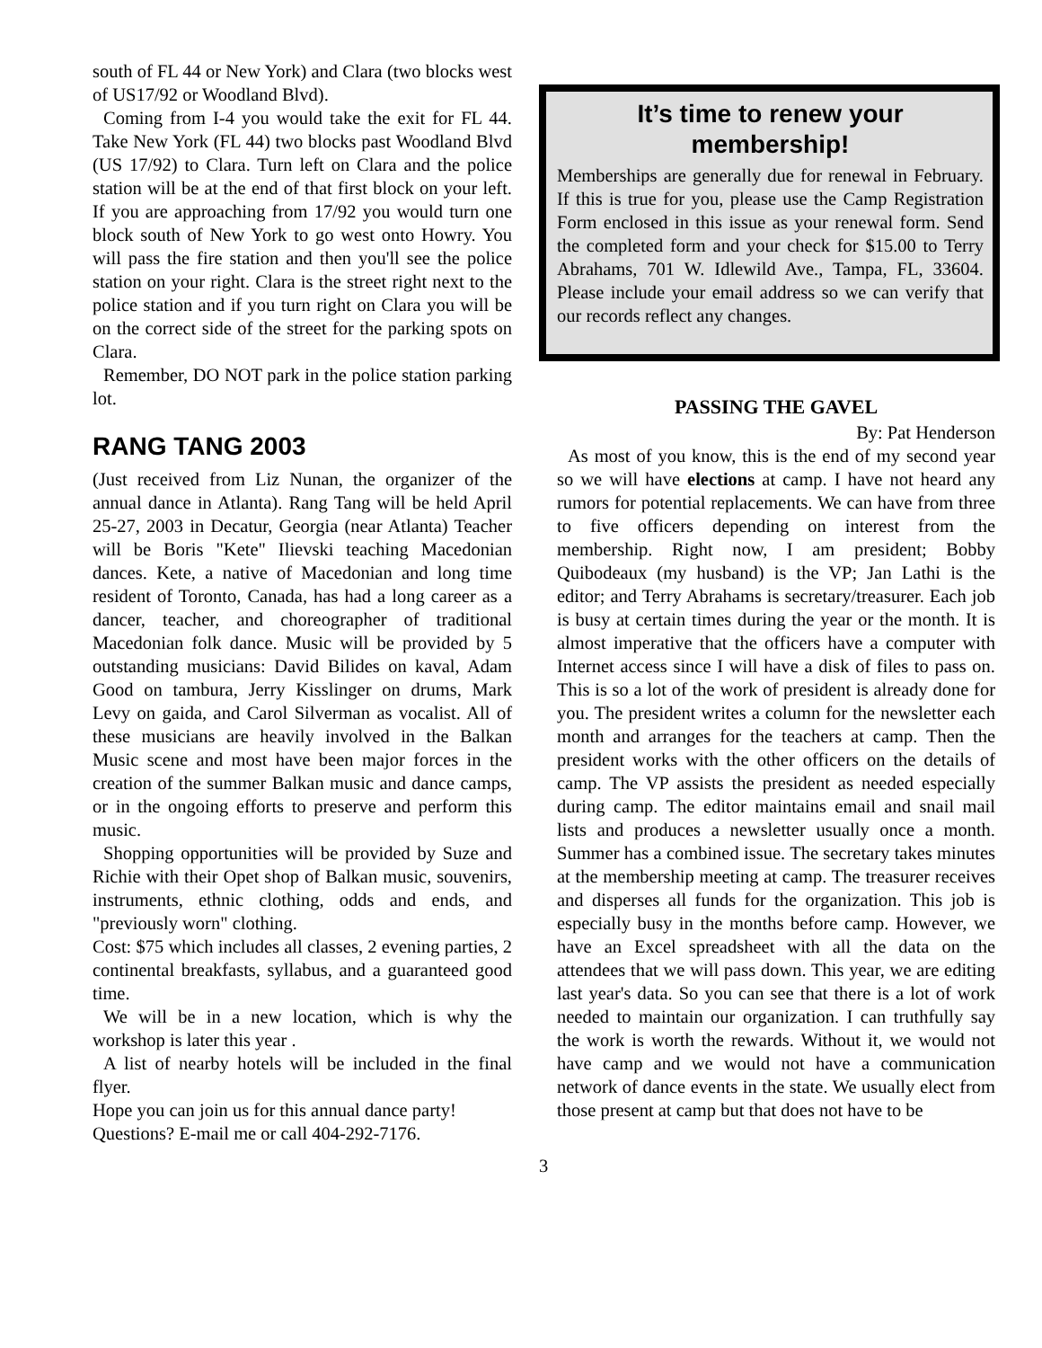south of FL 44 or New York) and Clara (two blocks west of US17/92 or Woodland Blvd).
Coming from I-4 you would take the exit for FL 44. Take New York (FL 44) two blocks past Woodland Blvd (US 17/92) to Clara. Turn left on Clara and the police station will be at the end of that first block on your left. If you are approaching from 17/92 you would turn one block south of New York to go west onto Howry. You will pass the fire station and then you'll see the police station on your right. Clara is the street right next to the police station and if you turn right on Clara you will be on the correct side of the street for the parking spots on Clara.
Remember, DO NOT park in the police station parking lot.
RANG TANG 2003
(Just received from Liz Nunan, the organizer of the annual dance in Atlanta). Rang Tang will be held April 25-27, 2003 in Decatur, Georgia (near Atlanta) Teacher will be Boris "Kete" Ilievski teaching Macedonian dances. Kete, a native of Macedonian and long time resident of Toronto, Canada, has had a long career as a dancer, teacher, and choreographer of traditional Macedonian folk dance. Music will be provided by 5 outstanding musicians: David Bilides on kaval, Adam Good on tambura, Jerry Kisslinger on drums, Mark Levy on gaida, and Carol Silverman as vocalist. All of these musicians are heavily involved in the Balkan Music scene and most have been major forces in the creation of the summer Balkan music and dance camps, or in the ongoing efforts to preserve and perform this music.
Shopping opportunities will be provided by Suze and Richie with their Opet shop of Balkan music, souvenirs, instruments, ethnic clothing, odds and ends, and "previously worn" clothing.
Cost: $75 which includes all classes, 2 evening parties, 2 continental breakfasts, syllabus, and a guaranteed good time.
We will be in a new location, which is why the workshop is later this year .
A list of nearby hotels will be included in the final flyer.
Hope you can join us for this annual dance party!
Questions? E-mail me or call 404-292-7176.
It’s time to renew your membership!
Memberships are generally due for renewal in February. If this is true for you, please use the Camp Registration Form enclosed in this issue as your renewal form. Send the completed form and your check for $15.00 to Terry Abrahams, 701 W. Idlewild Ave., Tampa, FL, 33604. Please include your email address so we can verify that our records reflect any changes.
PASSING THE GAVEL
By: Pat Henderson
As most of you know, this is the end of my second year so we will have elections at camp. I have not heard any rumors for potential replacements. We can have from three to five officers depending on interest from the membership. Right now, I am president; Bobby Quibodeaux (my husband) is the VP; Jan Lathi is the editor; and Terry Abrahams is secretary/treasurer. Each job is busy at certain times during the year or the month. It is almost imperative that the officers have a computer with Internet access since I will have a disk of files to pass on. This is so a lot of the work of president is already done for you. The president writes a column for the newsletter each month and arranges for the teachers at camp. Then the president works with the other officers on the details of camp. The VP assists the president as needed especially during camp. The editor maintains email and snail mail lists and produces a newsletter usually once a month. Summer has a combined issue. The secretary takes minutes at the membership meeting at camp. The treasurer receives and disperses all funds for the organization. This job is especially busy in the months before camp. However, we have an Excel spreadsheet with all the data on the attendees that we will pass down. This year, we are editing last year's data. So you can see that there is a lot of work needed to maintain our organization. I can truthfully say the work is worth the rewards. Without it, we would not have camp and we would not have a communication network of dance events in the state. We usually elect from those present at camp but that does not have to be
3